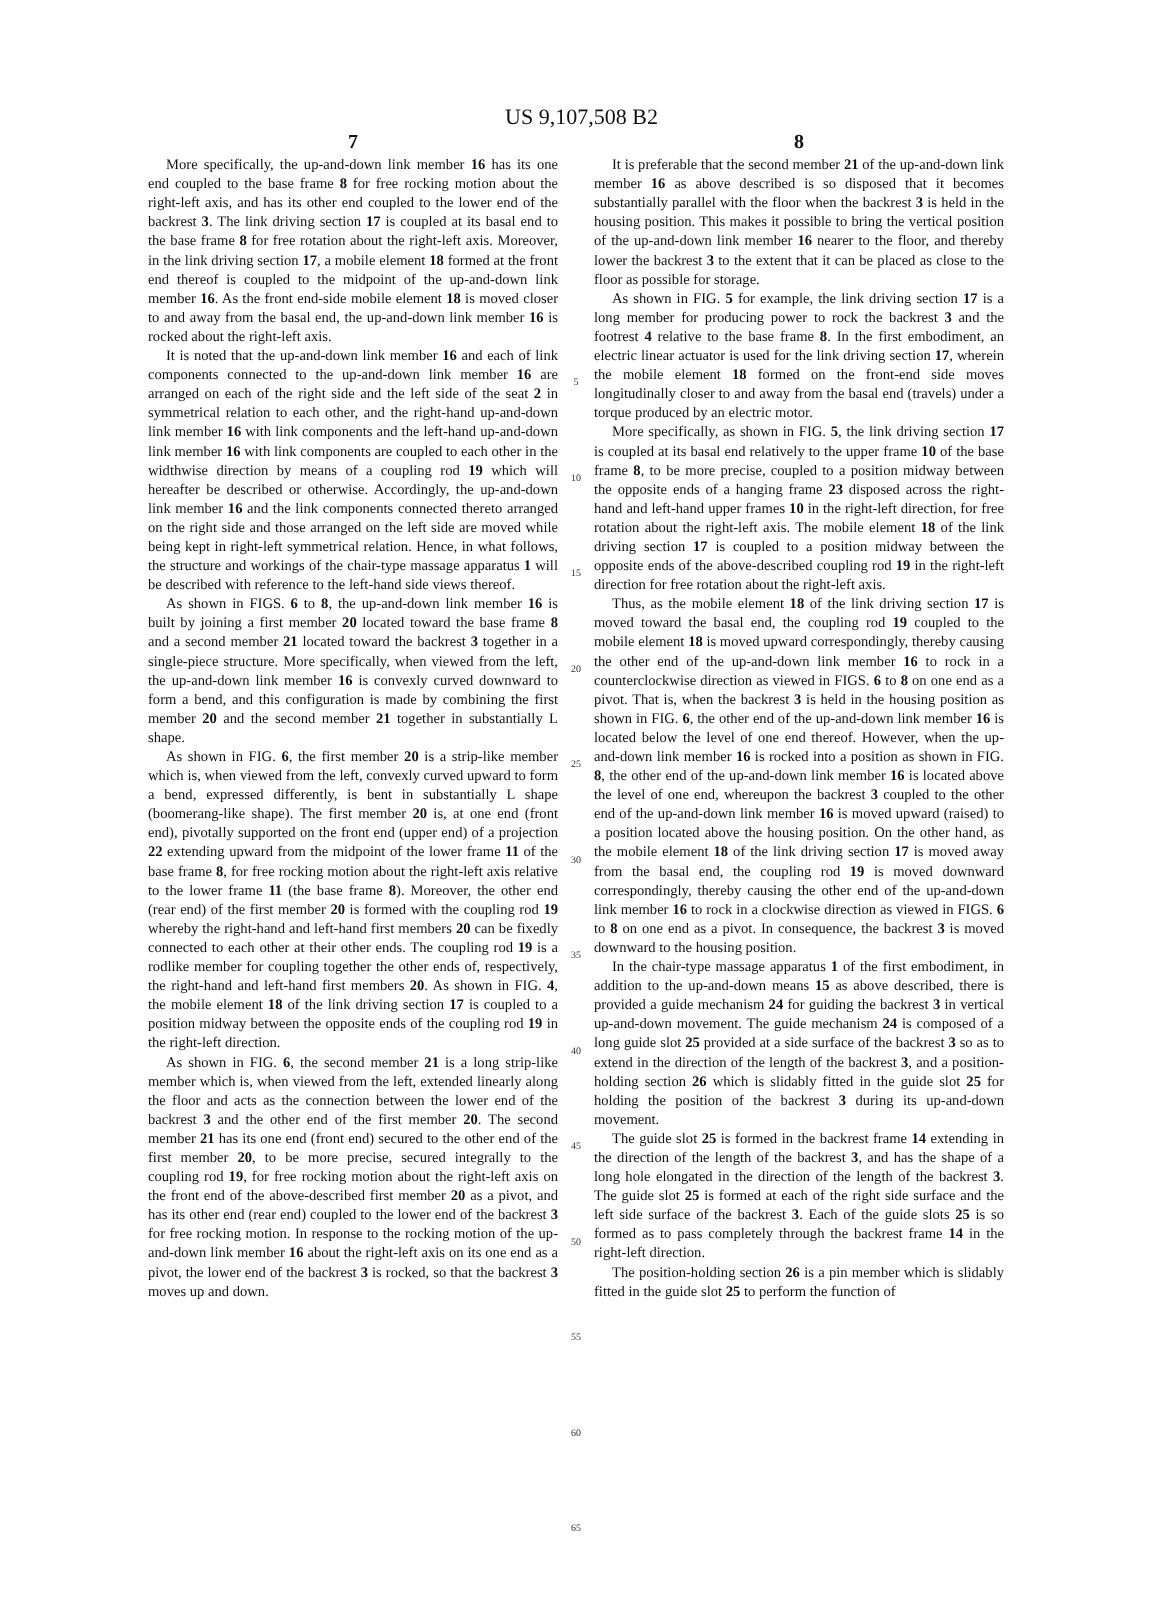US 9,107,508 B2
7
More specifically, the up-and-down link member 16 has its one end coupled to the base frame 8 for free rocking motion about the right-left axis, and has its other end coupled to the lower end of the backrest 3. The link driving section 17 is coupled at its basal end to the base frame 8 for free rotation about the right-left axis. Moreover, in the link driving section 17, a mobile element 18 formed at the front end thereof is coupled to the midpoint of the up-and-down link member 16. As the front end-side mobile element 18 is moved closer to and away from the basal end, the up-and-down link member 16 is rocked about the right-left axis.
It is noted that the up-and-down link member 16 and each of link components connected to the up-and-down link member 16 are arranged on each of the right side and the left side of the seat 2 in symmetrical relation to each other, and the right-hand up-and-down link member 16 with link components and the left-hand up-and-down link member 16 with link components are coupled to each other in the widthwise direction by means of a coupling rod 19 which will hereafter be described or otherwise. Accordingly, the up-and-down link member 16 and the link components connected thereto arranged on the right side and those arranged on the left side are moved while being kept in right-left symmetrical relation. Hence, in what follows, the structure and workings of the chair-type massage apparatus 1 will be described with reference to the left-hand side views thereof.
As shown in FIGS. 6 to 8, the up-and-down link member 16 is built by joining a first member 20 located toward the base frame 8 and a second member 21 located toward the backrest 3 together in a single-piece structure. More specifically, when viewed from the left, the up-and-down link member 16 is convexly curved downward to form a bend, and this configuration is made by combining the first member 20 and the second member 21 together in substantially L shape.
As shown in FIG. 6, the first member 20 is a strip-like member which is, when viewed from the left, convexly curved upward to form a bend, expressed differently, is bent in substantially L shape (boomerang-like shape). The first member 20 is, at one end (front end), pivotally supported on the front end (upper end) of a projection 22 extending upward from the midpoint of the lower frame 11 of the base frame 8, for free rocking motion about the right-left axis relative to the lower frame 11 (the base frame 8). Moreover, the other end (rear end) of the first member 20 is formed with the coupling rod 19 whereby the right-hand and left-hand first members 20 can be fixedly connected to each other at their other ends. The coupling rod 19 is a rodlike member for coupling together the other ends of, respectively, the right-hand and left-hand first members 20. As shown in FIG. 4, the mobile element 18 of the link driving section 17 is coupled to a position midway between the opposite ends of the coupling rod 19 in the right-left direction.
As shown in FIG. 6, the second member 21 is a long strip-like member which is, when viewed from the left, extended linearly along the floor and acts as the connection between the lower end of the backrest 3 and the other end of the first member 20. The second member 21 has its one end (front end) secured to the other end of the first member 20, to be more precise, secured integrally to the coupling rod 19, for free rocking motion about the right-left axis on the front end of the above-described first member 20 as a pivot, and has its other end (rear end) coupled to the lower end of the backrest 3 for free rocking motion. In response to the rocking motion of the up-and-down link member 16 about the right-left axis on its one end as a pivot, the lower end of the backrest 3 is rocked, so that the backrest 3 moves up and down.
5
10
15
20
25
30
35
40
45
50
55
60
65
8
It is preferable that the second member 21 of the up-and-down link member 16 as above described is so disposed that it becomes substantially parallel with the floor when the backrest 3 is held in the housing position. This makes it possible to bring the vertical position of the up-and-down link member 16 nearer to the floor, and thereby lower the backrest 3 to the extent that it can be placed as close to the floor as possible for storage.
As shown in FIG. 5 for example, the link driving section 17 is a long member for producing power to rock the backrest 3 and the footrest 4 relative to the base frame 8. In the first embodiment, an electric linear actuator is used for the link driving section 17, wherein the mobile element 18 formed on the front-end side moves longitudinally closer to and away from the basal end (travels) under a torque produced by an electric motor.
More specifically, as shown in FIG. 5, the link driving section 17 is coupled at its basal end relatively to the upper frame 10 of the base frame 8, to be more precise, coupled to a position midway between the opposite ends of a hanging frame 23 disposed across the right-hand and left-hand upper frames 10 in the right-left direction, for free rotation about the right-left axis. The mobile element 18 of the link driving section 17 is coupled to a position midway between the opposite ends of the above-described coupling rod 19 in the right-left direction for free rotation about the right-left axis.
Thus, as the mobile element 18 of the link driving section 17 is moved toward the basal end, the coupling rod 19 coupled to the mobile element 18 is moved upward correspondingly, thereby causing the other end of the up-and-down link member 16 to rock in a counterclockwise direction as viewed in FIGS. 6 to 8 on one end as a pivot. That is, when the backrest 3 is held in the housing position as shown in FIG. 6, the other end of the up-and-down link member 16 is located below the level of one end thereof. However, when the up-and-down link member 16 is rocked into a position as shown in FIG. 8, the other end of the up-and-down link member 16 is located above the level of one end, whereupon the backrest 3 coupled to the other end of the up-and-down link member 16 is moved upward (raised) to a position located above the housing position. On the other hand, as the mobile element 18 of the link driving section 17 is moved away from the basal end, the coupling rod 19 is moved downward correspondingly, thereby causing the other end of the up-and-down link member 16 to rock in a clockwise direction as viewed in FIGS. 6 to 8 on one end as a pivot. In consequence, the backrest 3 is moved downward to the housing position.
In the chair-type massage apparatus 1 of the first embodiment, in addition to the up-and-down means 15 as above described, there is provided a guide mechanism 24 for guiding the backrest 3 in vertical up-and-down movement. The guide mechanism 24 is composed of a long guide slot 25 provided at a side surface of the backrest 3 so as to extend in the direction of the length of the backrest 3, and a position-holding section 26 which is slidably fitted in the guide slot 25 for holding the position of the backrest 3 during its up-and-down movement.
The guide slot 25 is formed in the backrest frame 14 extending in the direction of the length of the backrest 3, and has the shape of a long hole elongated in the direction of the length of the backrest 3. The guide slot 25 is formed at each of the right side surface and the left side surface of the backrest 3. Each of the guide slots 25 is so formed as to pass completely through the backrest frame 14 in the right-left direction.
The position-holding section 26 is a pin member which is slidably fitted in the guide slot 25 to perform the function of